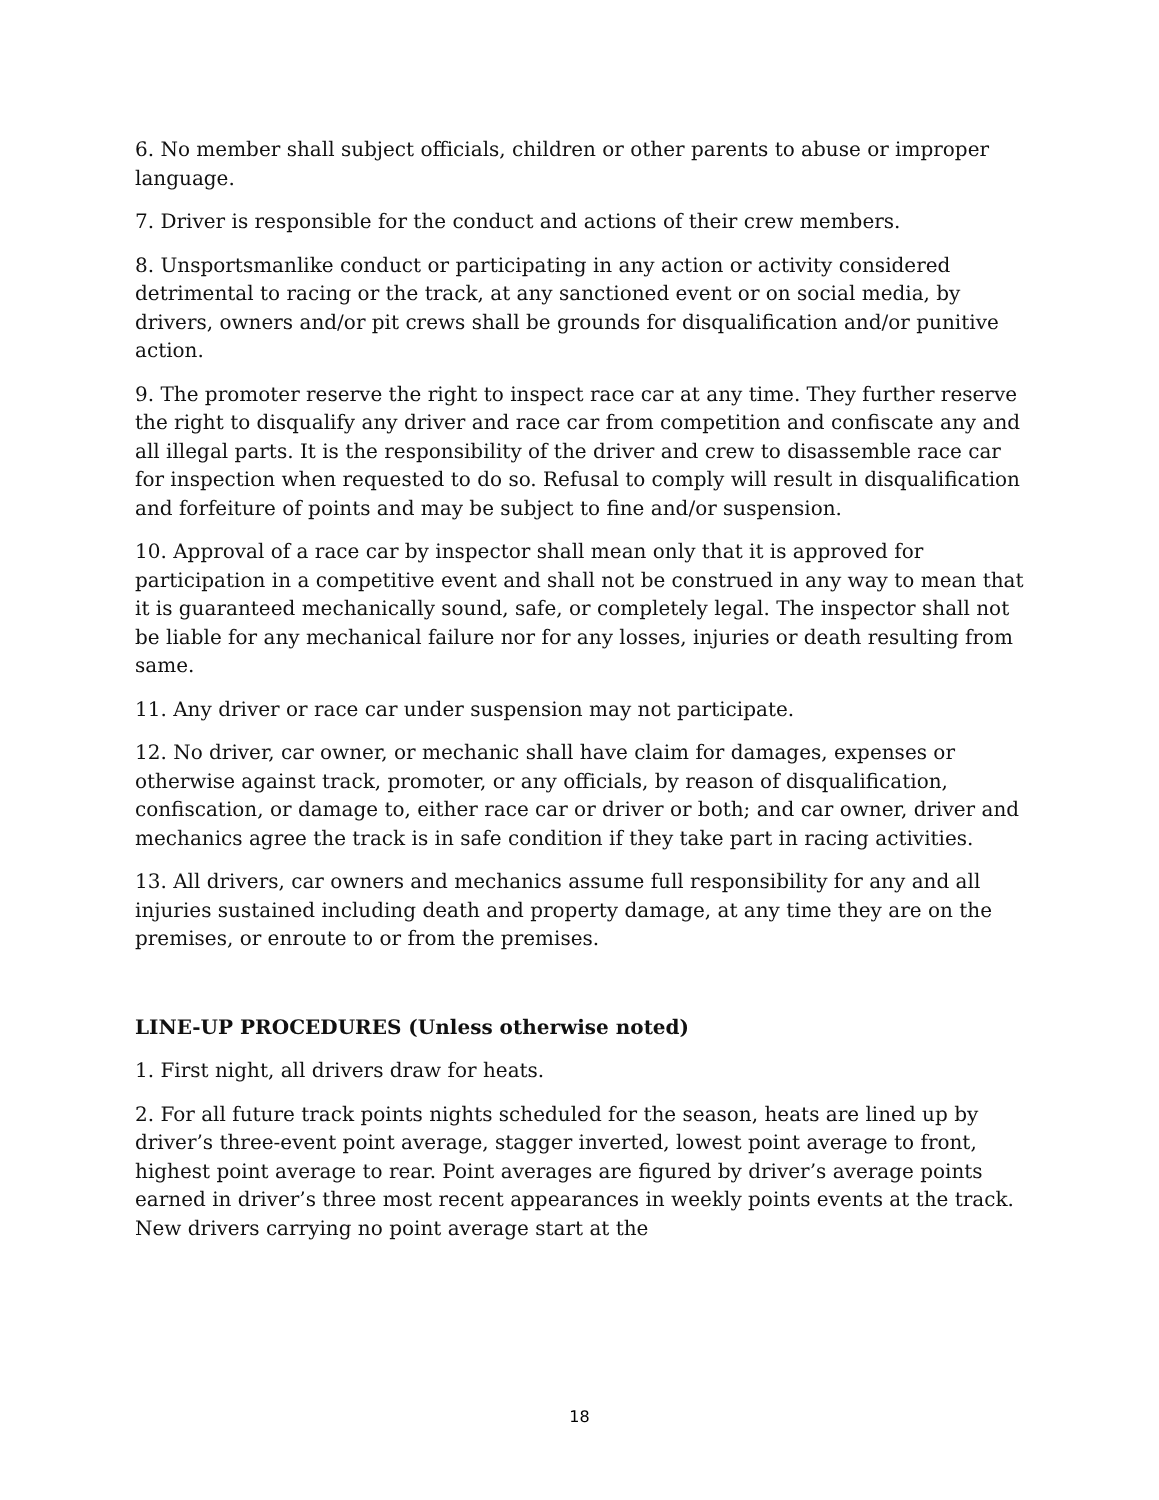6. No member shall subject officials, children or other parents to abuse or improper language.
7. Driver is responsible for the conduct and actions of their crew members.
8. Unsportsmanlike conduct or participating in any action or activity considered detrimental to racing or the track, at any sanctioned event or on social media, by drivers, owners and/or pit crews shall be grounds for disqualification and/or punitive action.
9. The promoter reserve the right to inspect race car at any time. They further reserve the right to disqualify any driver and race car from competition and confiscate any and all illegal parts. It is the responsibility of the driver and crew to disassemble race car for inspection when requested to do so. Refusal to comply will result in disqualification and forfeiture of points and may be subject to fine and/or suspension.
10. Approval of a race car by inspector shall mean only that it is approved for participation in a competitive event and shall not be construed in any way to mean that it is guaranteed mechanically sound, safe, or completely legal. The inspector shall not be liable for any mechanical failure nor for any losses, injuries or death resulting from same.
11. Any driver or race car under suspension may not participate.
12. No driver, car owner, or mechanic shall have claim for damages, expenses or otherwise against track, promoter, or any officials, by reason of disqualification, confiscation, or damage to, either race car or driver or both; and car owner, driver and mechanics agree the track is in safe condition if they take part in racing activities.
13. All drivers, car owners and mechanics assume full responsibility for any and all injuries sustained including death and property damage, at any time they are on the premises, or enroute to or from the premises.
LINE-UP PROCEDURES (Unless otherwise noted)
1. First night, all drivers draw for heats.
2. For all future track points nights scheduled for the season, heats are lined up by driver’s three-event point average, stagger inverted, lowest point average to front, highest point average to rear. Point averages are figured by driver’s average points earned in driver’s three most recent appearances in weekly points events at the track. New drivers carrying no point average start at the
18